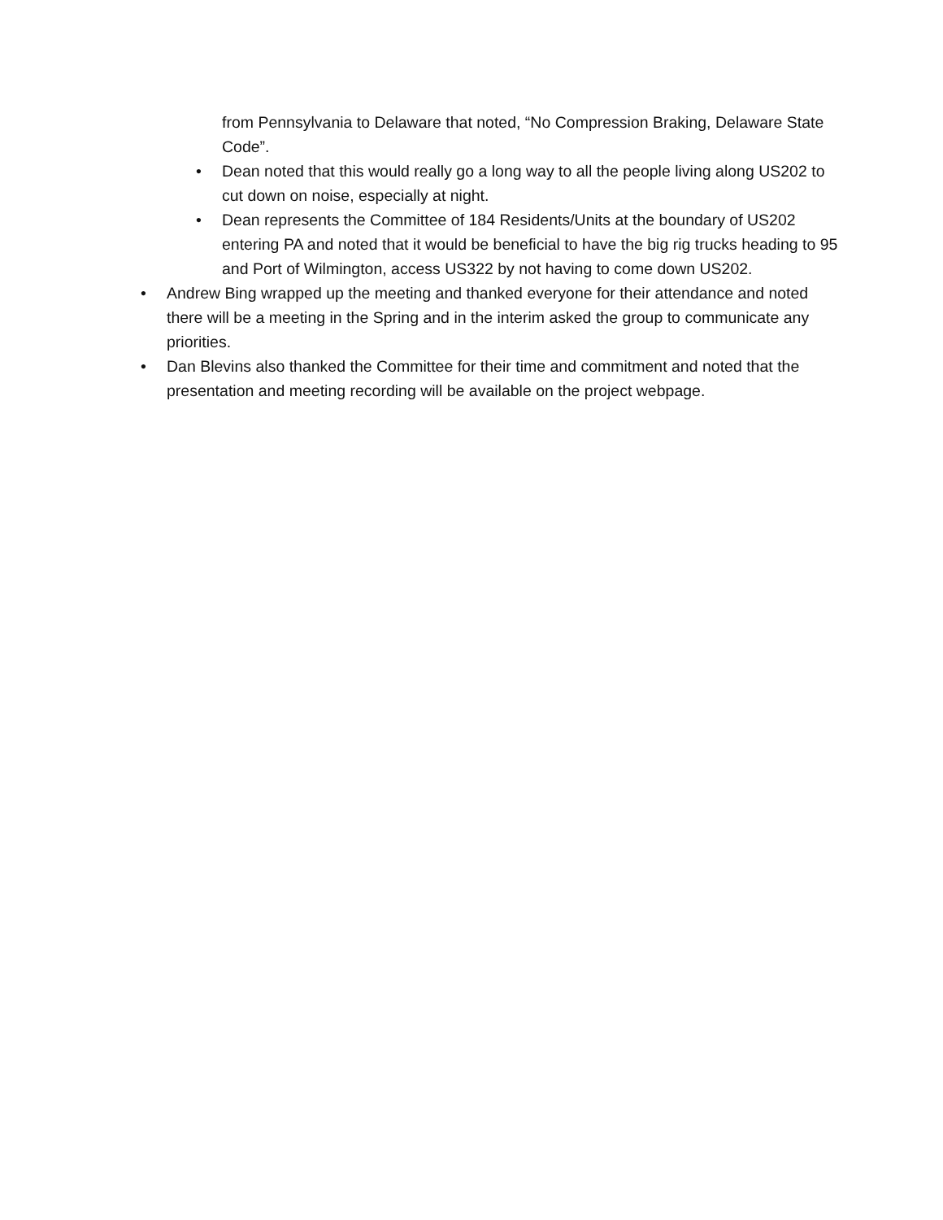from Pennsylvania to Delaware that noted, “No Compression Braking, Delaware State Code”.
• Dean noted that this would really go a long way to all the people living along US202 to cut down on noise, especially at night.
• Dean represents the Committee of 184 Residents/Units at the boundary of US202 entering PA and noted that it would be beneficial to have the big rig trucks heading to 95 and Port of Wilmington, access US322 by not having to come down US202.
• Andrew Bing wrapped up the meeting and thanked everyone for their attendance and noted there will be a meeting in the Spring and in the interim asked the group to communicate any priorities.
• Dan Blevins also thanked the Committee for their time and commitment and noted that the presentation and meeting recording will be available on the project webpage.